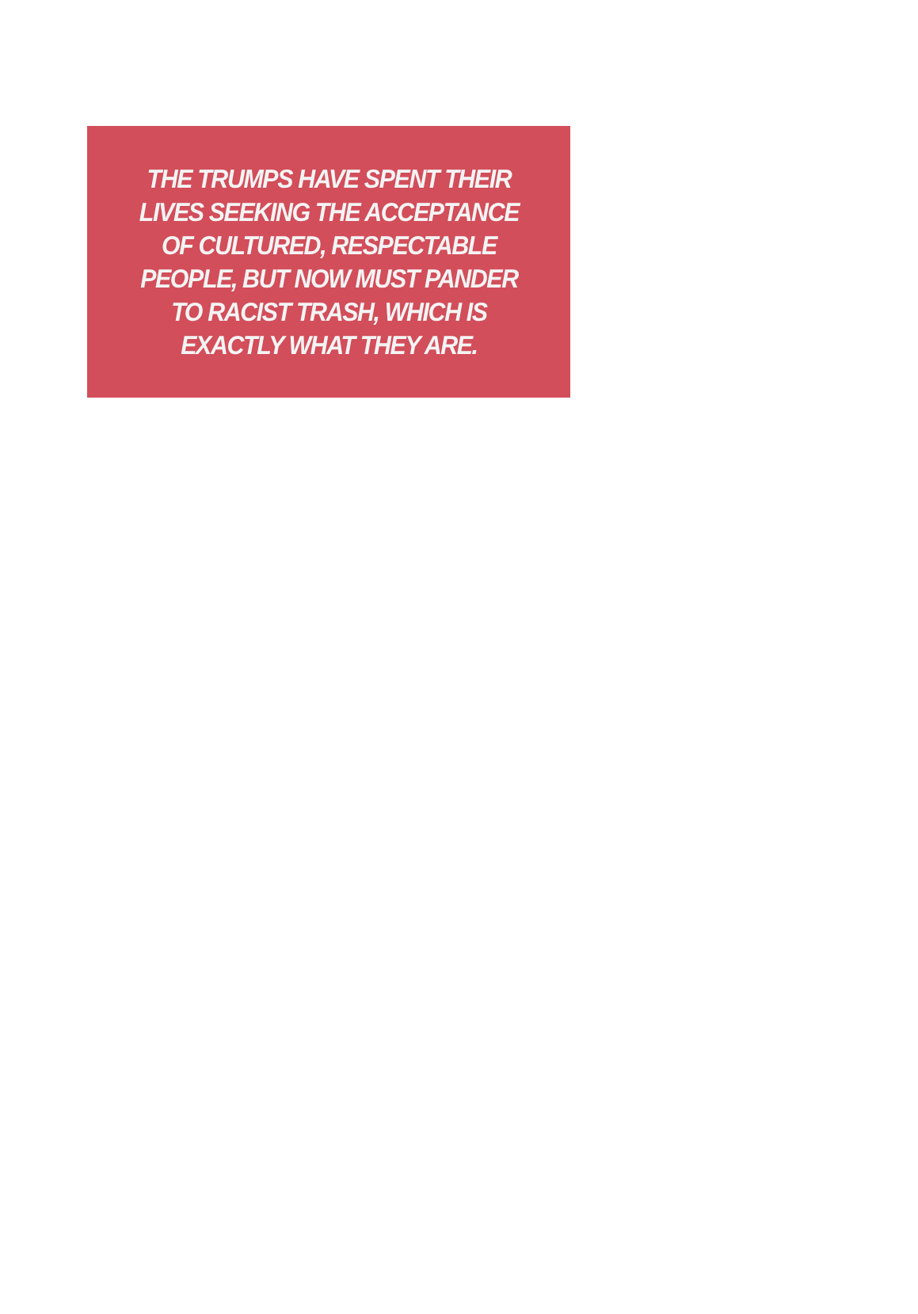THE TRUMPS HAVE SPENT THEIR
LIVES SEEKING THE ACCEPTANCE
OF CULTURED, RESPECTABLE
PEOPLE, BUT NOW MUST PANDER
TO RACIST TRASH, WHICH IS
EXACTLY WHAT THEY ARE.